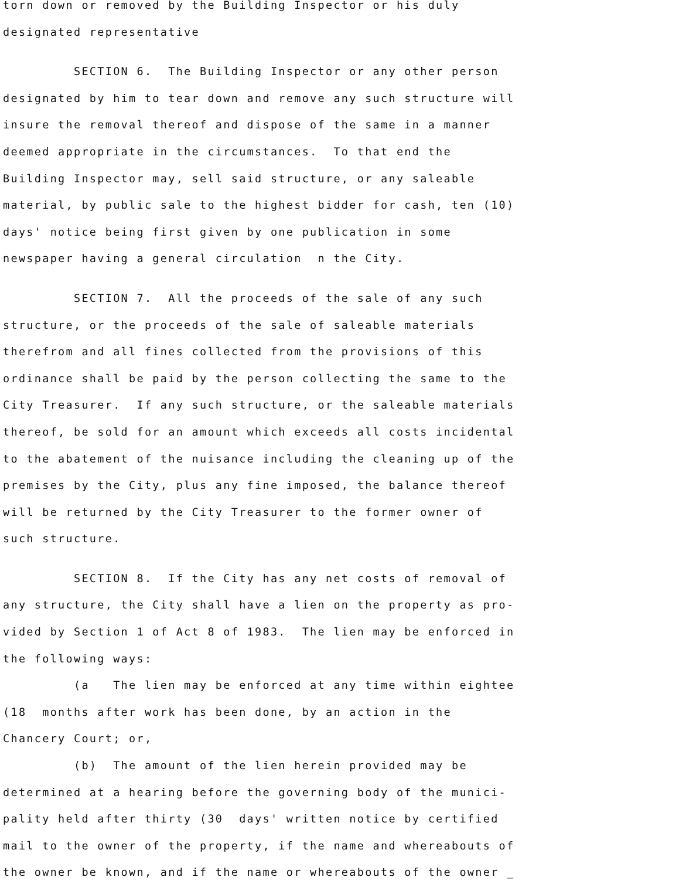torn down or removed by the Building Inspector or his duly designated representative
SECTION 6. The Building Inspector or any other person designated by him to tear down and remove any such structure will insure the removal thereof and dispose of the same in a manner deemed appropriate in the circumstances. To that end the Building Inspector may, sell said structure, or any saleable material, by public sale to the highest bidder for cash, ten (10) days' notice being first given by one publication in some newspaper having a general circulation n the City.
SECTION 7. All the proceeds of the sale of any such structure, or the proceeds of the sale of saleable materials therefrom and all fines collected from the provisions of this ordinance shall be paid by the person collecting the same to the City Treasurer. If any such structure, or the saleable materials thereof, be sold for an amount which exceeds all costs incidental to the abatement of the nuisance including the cleaning up of the premises by the City, plus any fine imposed, the balance thereof will be returned by the City Treasurer to the former owner of such structure.
SECTION 8. If the City has any net costs of removal of any structure, the City shall have a lien on the property as pro- vided by Section 1 of Act 8 of 1983. The lien may be enforced in the following ways: (a The lien may be enforced at any time within eightee (18 months after work has been done, by an action in the Chancery Court; or, (b) The amount of the lien herein provided may be determined at a hearing before the governing body of the munici- pality held after thirty (30 days' written notice by certified mail to the owner of the property, if the name and whereabouts of the owner be known, and if the name or whereabouts of the owner _